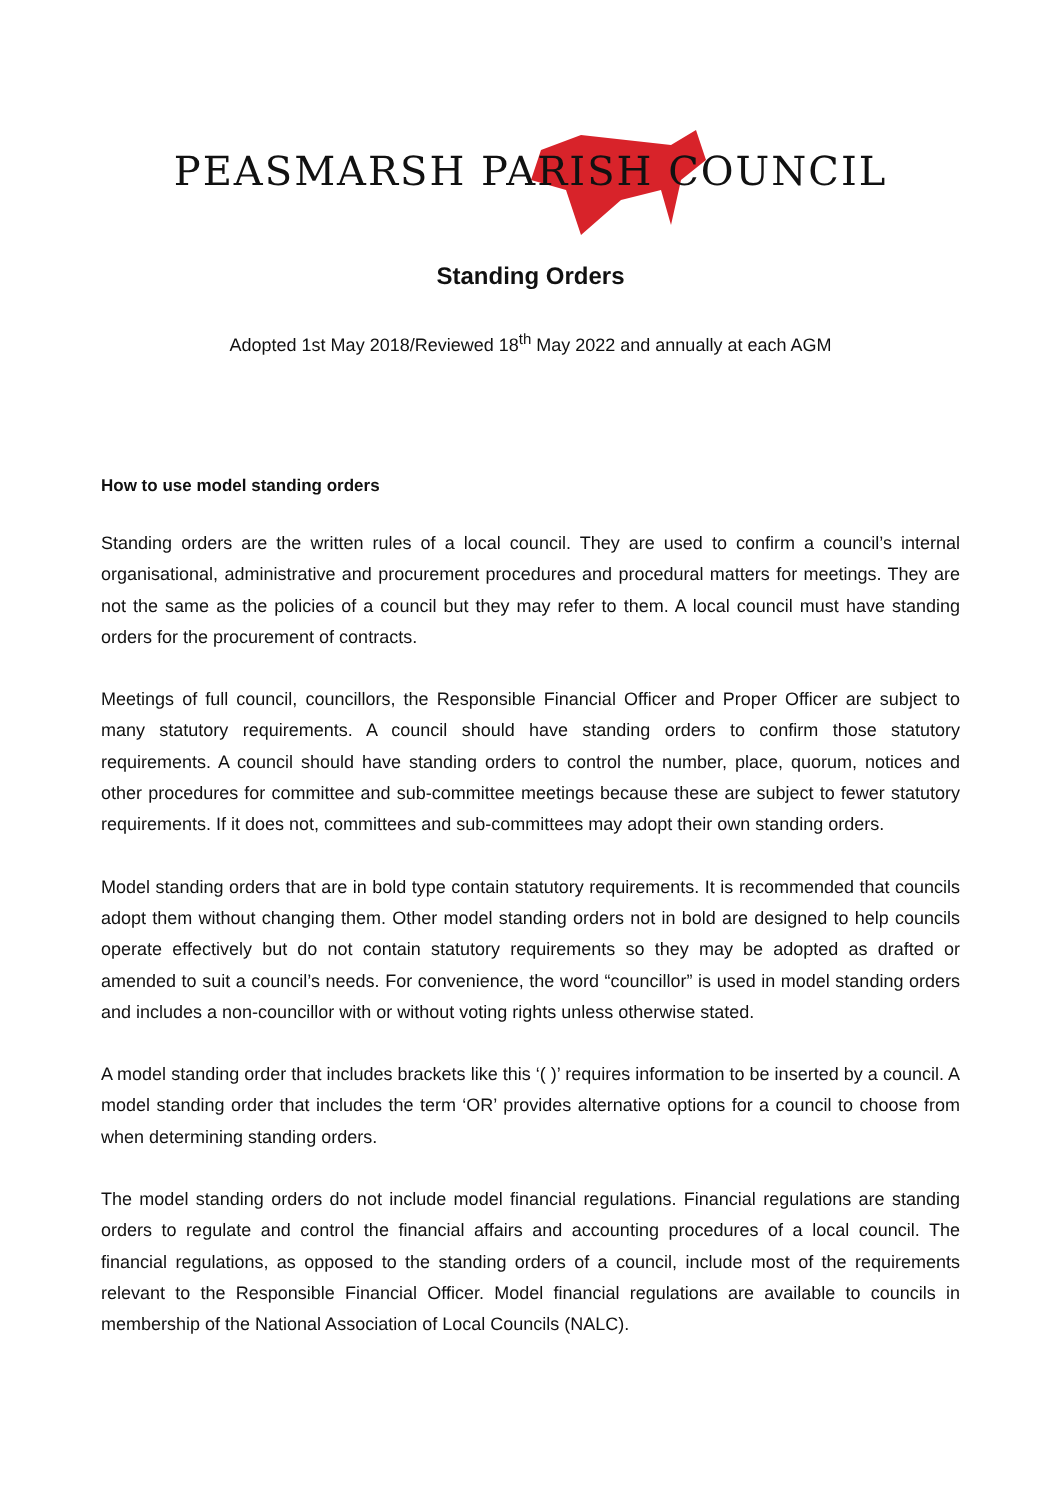PEASMARSH PARISH COUNCIL
Standing Orders
Adopted 1st May 2018/Reviewed 18<sup>th</sup> May 2022 and annually at each AGM
How to use model standing orders
Standing orders are the written rules of a local council. They are used to confirm a council’s internal organisational, administrative and procurement procedures and procedural matters for meetings. They are not the same as the policies of a council but they may refer to them. A local council must have standing orders for the procurement of contracts.
Meetings of full council, councillors, the Responsible Financial Officer and Proper Officer are subject to many statutory requirements. A council should have standing orders to confirm those statutory requirements. A council should have standing orders to control the number, place, quorum, notices and other procedures for committee and sub-committee meetings because these are subject to fewer statutory requirements. If it does not, committees and sub-committees may adopt their own standing orders.
Model standing orders that are in bold type contain statutory requirements. It is recommended that councils adopt them without changing them. Other model standing orders not in bold are designed to help councils operate effectively but do not contain statutory requirements so they may be adopted as drafted or amended to suit a council’s needs. For convenience, the word “councillor” is used in model standing orders and includes a non-councillor with or without voting rights unless otherwise stated.
A model standing order that includes brackets like this ‘( )’ requires information to be inserted by a council. A model standing order that includes the term ‘OR’ provides alternative options for a council to choose from when determining standing orders.
The model standing orders do not include model financial regulations. Financial regulations are standing orders to regulate and control the financial affairs and accounting procedures of a local council. The financial regulations, as opposed to the standing orders of a council, include most of the requirements relevant to the Responsible Financial Officer. Model financial regulations are available to councils in membership of the National Association of Local Councils (NALC).